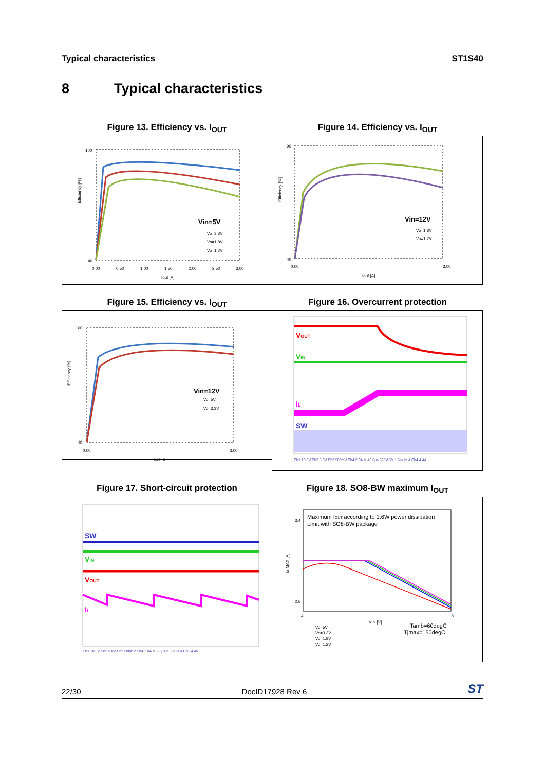Typical characteristics ST1S40
8 Typical characteristics
Figure 13. Efficiency vs. I<sub>OUT</sub>
Vin=5V
Vo=3.3V
Vo=1.8V
Vo=1.2V
100
40
0.00
0.50
1.00
1.50
2.00
2.50
3.00
Iout [A]
Efficiency [%]
Figure 14. Efficiency vs. I<sub>OUT</sub>
Vin=12V
Vo=1.8V
Vo=1.2V
90
40
0.00
3.00
Iout [A]
Efficiency [%]
Figure 15. Efficiency vs. I<sub>OUT</sub>
Vin=12V
Vo=5V
Vo=3.3V
100
40
0.00
3.00
Iout [A]
Efficiency [%]
Figure 16. Overcurrent protection
VOUT
VIN
IL
SW
Ch1 10.0V Ch3 5.0V Ch2 500mV Ch4 2.0A M 40.0µs 625MS/s 1.6ns/pt A Ch4 4.4A
Figure 17. Short-circuit protection
SW
VIN
VOUT
IL
Ch1 10.0V Ch3 5.0V Ch2 500mV Ch4 1.0A M 2.0µs 2.5GS/s A Ch1 4.4V
Figure 18. SO8-BW maximum I<sub>OUT</sub>
Maximum IOUT according to 1.6W power dissipation
Limit with SO8-BW package
3.4
2.6
4
18
VIN [V]
Io MAX [A]
Vo=5V
Vo=3.3V
Vo=1.8V
Vo=1.2V
Tamb=60degC
Tjmax=150degC
22/30 DocID17928 Rev 6 ST